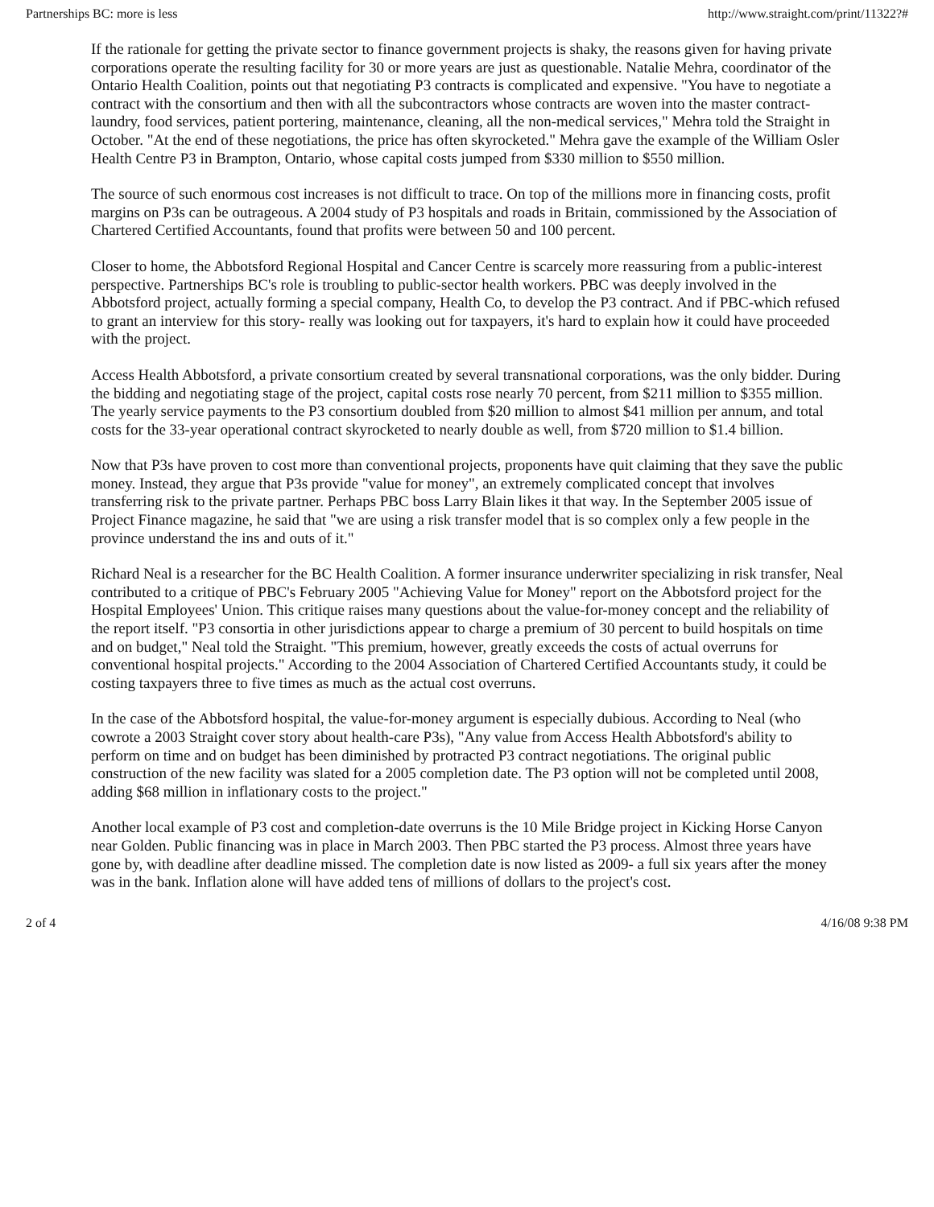Partnerships BC: more is less http://www.straight.com/print/11322?#
If the rationale for getting the private sector to finance government projects is shaky, the reasons given for having private corporations operate the resulting facility for 30 or more years are just as questionable. Natalie Mehra, coordinator of the Ontario Health Coalition, points out that negotiating P3 contracts is complicated and expensive. "You have to negotiate a contract with the consortium and then with all the subcontractors whose contracts are woven into the master contract-laundry, food services, patient portering, maintenance, cleaning, all the non-medical services," Mehra told the Straight in October. "At the end of these negotiations, the price has often skyrocketed." Mehra gave the example of the William Osler Health Centre P3 in Brampton, Ontario, whose capital costs jumped from $330 million to $550 million.
The source of such enormous cost increases is not difficult to trace. On top of the millions more in financing costs, profit margins on P3s can be outrageous. A 2004 study of P3 hospitals and roads in Britain, commissioned by the Association of Chartered Certified Accountants, found that profits were between 50 and 100 percent.
Closer to home, the Abbotsford Regional Hospital and Cancer Centre is scarcely more reassuring from a public-interest perspective. Partnerships BC's role is troubling to public-sector health workers. PBC was deeply involved in the Abbotsford project, actually forming a special company, Health Co, to develop the P3 contract. And if PBC-which refused to grant an interview for this story- really was looking out for taxpayers, it's hard to explain how it could have proceeded with the project.
Access Health Abbotsford, a private consortium created by several transnational corporations, was the only bidder. During the bidding and negotiating stage of the project, capital costs rose nearly 70 percent, from $211 million to $355 million. The yearly service payments to the P3 consortium doubled from $20 million to almost $41 million per annum, and total costs for the 33-year operational contract skyrocketed to nearly double as well, from $720 million to $1.4 billion.
Now that P3s have proven to cost more than conventional projects, proponents have quit claiming that they save the public money. Instead, they argue that P3s provide "value for money", an extremely complicated concept that involves transferring risk to the private partner. Perhaps PBC boss Larry Blain likes it that way. In the September 2005 issue of Project Finance magazine, he said that "we are using a risk transfer model that is so complex only a few people in the province understand the ins and outs of it."
Richard Neal is a researcher for the BC Health Coalition. A former insurance underwriter specializing in risk transfer, Neal contributed to a critique of PBC's February 2005 "Achieving Value for Money" report on the Abbotsford project for the Hospital Employees' Union. This critique raises many questions about the value-for-money concept and the reliability of the report itself. "P3 consortia in other jurisdictions appear to charge a premium of 30 percent to build hospitals on time and on budget," Neal told the Straight. "This premium, however, greatly exceeds the costs of actual overruns for conventional hospital projects." According to the 2004 Association of Chartered Certified Accountants study, it could be costing taxpayers three to five times as much as the actual cost overruns.
In the case of the Abbotsford hospital, the value-for-money argument is especially dubious. According to Neal (who cowrote a 2003 Straight cover story about health-care P3s), "Any value from Access Health Abbotsford's ability to perform on time and on budget has been diminished by protracted P3 contract negotiations. The original public construction of the new facility was slated for a 2005 completion date. The P3 option will not be completed until 2008, adding $68 million in inflationary costs to the project."
Another local example of P3 cost and completion-date overruns is the 10 Mile Bridge project in Kicking Horse Canyon near Golden. Public financing was in place in March 2003. Then PBC started the P3 process. Almost three years have gone by, with deadline after deadline missed. The completion date is now listed as 2009- a full six years after the money was in the bank. Inflation alone will have added tens of millions of dollars to the project's cost.
2 of 4 4/16/08 9:38 PM